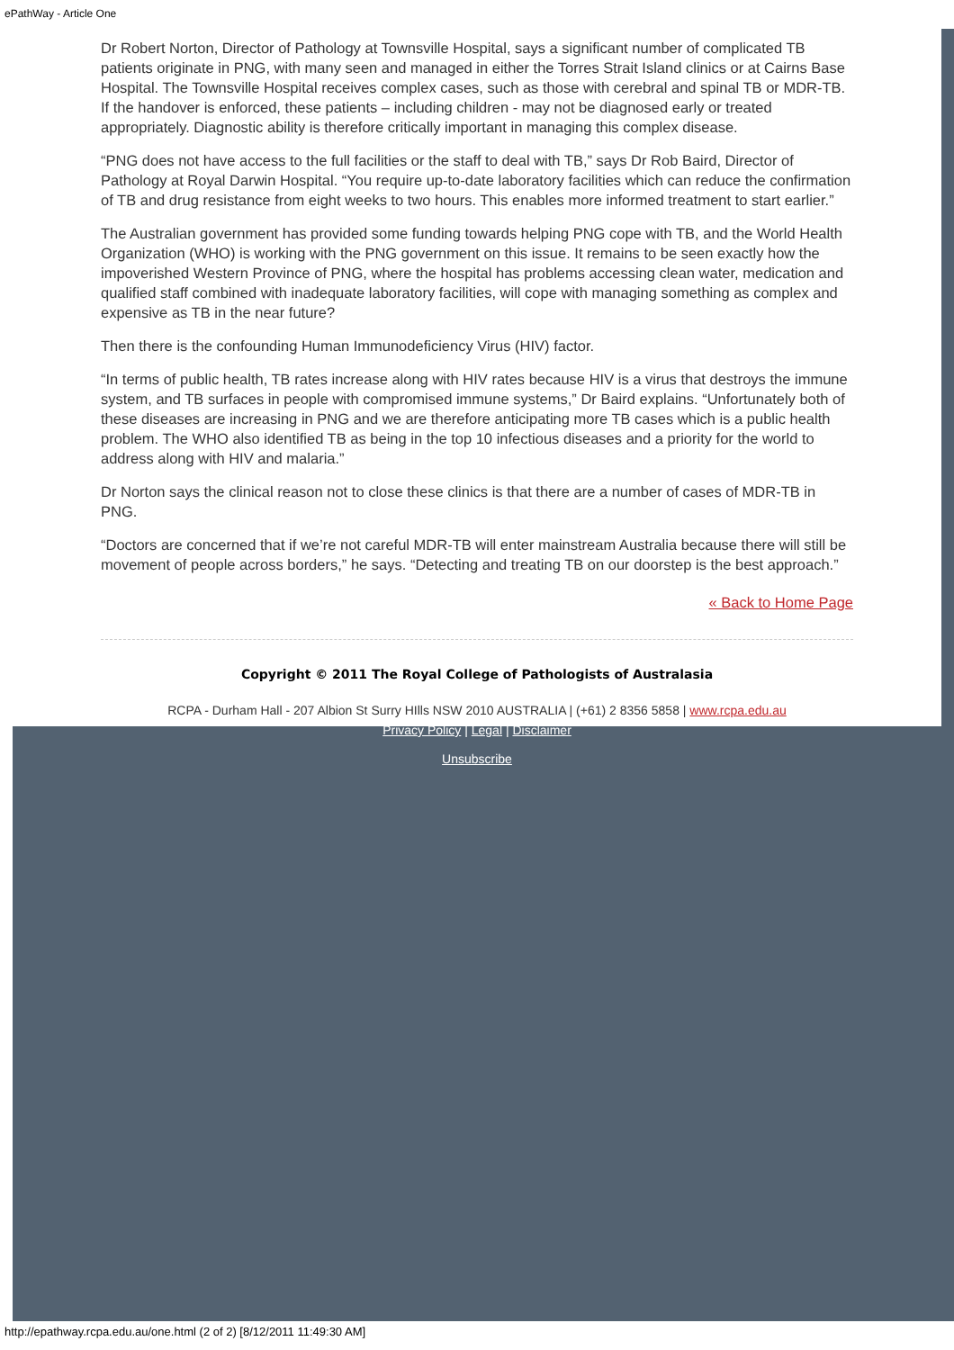ePathWay - Article One
Dr Robert Norton, Director of Pathology at Townsville Hospital, says a significant number of complicated TB patients originate in PNG, with many seen and managed in either the Torres Strait Island clinics or at Cairns Base Hospital. The Townsville Hospital receives complex cases, such as those with cerebral and spinal TB or MDR-TB. If the handover is enforced, these patients – including children - may not be diagnosed early or treated appropriately. Diagnostic ability is therefore critically important in managing this complex disease.
“PNG does not have access to the full facilities or the staff to deal with TB,” says Dr Rob Baird, Director of Pathology at Royal Darwin Hospital. “You require up-to-date laboratory facilities which can reduce the confirmation of TB and drug resistance from eight weeks to two hours. This enables more informed treatment to start earlier.”
The Australian government has provided some funding towards helping PNG cope with TB, and the World Health Organization (WHO) is working with the PNG government on this issue. It remains to be seen exactly how the impoverished Western Province of PNG, where the hospital has problems accessing clean water, medication and qualified staff combined with inadequate laboratory facilities, will cope with managing something as complex and expensive as TB in the near future?
Then there is the confounding Human Immunodeficiency Virus (HIV) factor.
“In terms of public health, TB rates increase along with HIV rates because HIV is a virus that destroys the immune system, and TB surfaces in people with compromised immune systems,” Dr Baird explains. “Unfortunately both of these diseases are increasing in PNG and we are therefore anticipating more TB cases which is a public health problem. The WHO also identified TB as being in the top 10 infectious diseases and a priority for the world to address along with HIV and malaria.”
Dr Norton says the clinical reason not to close these clinics is that there are a number of cases of MDR-TB in PNG.
“Doctors are concerned that if we’re not careful MDR-TB will enter mainstream Australia because there will still be movement of people across borders,” he says. “Detecting and treating TB on our doorstep is the best approach.”
« Back to Home Page
Copyright © 2011 The Royal College of Pathologists of Australasia
RCPA - Durham Hall - 207 Albion St Surry HIlls NSW 2010 AUSTRALIA | (+61) 2 8356 5858 | www.rcpa.edu.au
Privacy Policy | Legal | Disclaimer
Unsubscribe
http://epathway.rcpa.edu.au/one.html (2 of 2) [8/12/2011 11:49:30 AM]